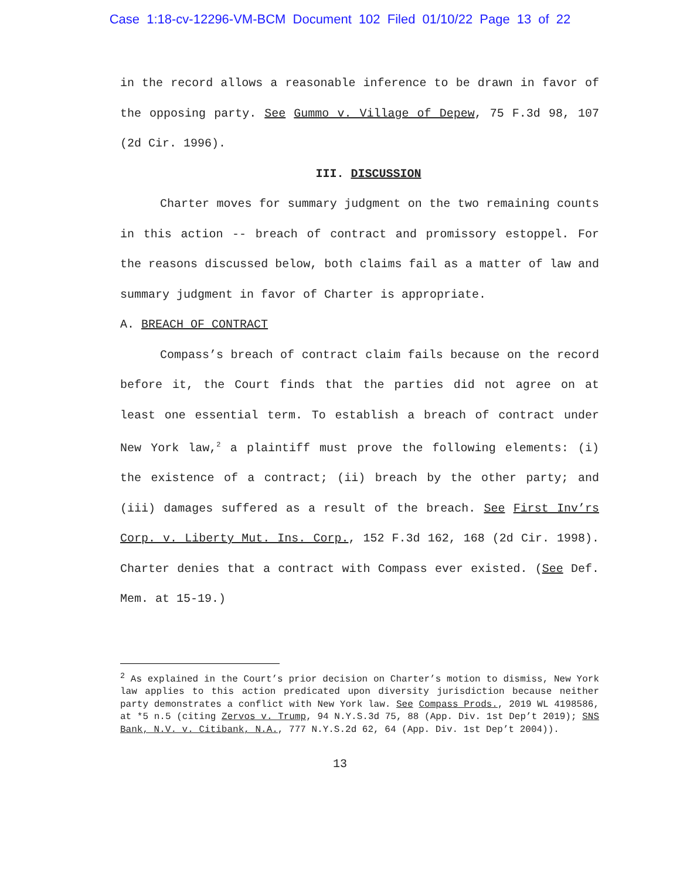Case 1:18-cv-12296-VM-BCM Document 102 Filed 01/10/22 Page 13 of 22
in the record allows a reasonable inference to be drawn in favor of the opposing party. See Gummo v. Village of Depew, 75 F.3d 98, 107 (2d Cir. 1996).
III. DISCUSSION
Charter moves for summary judgment on the two remaining counts in this action -- breach of contract and promissory estoppel. For the reasons discussed below, both claims fail as a matter of law and summary judgment in favor of Charter is appropriate.
A. BREACH OF CONTRACT
Compass’s breach of contract claim fails because on the record before it, the Court finds that the parties did not agree on at least one essential term. To establish a breach of contract under New York law,<sup>2</sup> a plaintiff must prove the following elements: (i) the existence of a contract; (ii) breach by the other party; and (iii) damages suffered as a result of the breach. See First Inv’rs Corp. v. Liberty Mut. Ins. Corp., 152 F.3d 162, 168 (2d Cir. 1998). Charter denies that a contract with Compass ever existed. (See Def. Mem. at 15-19.)
<sup>2</sup> As explained in the Court’s prior decision on Charter’s motion to dismiss, New York law applies to this action predicated upon diversity jurisdiction because neither party demonstrates a conflict with New York law. See Compass Prods., 2019 WL 4198586, at *5 n.5 (citing Zervos v. Trump, 94 N.Y.S.3d 75, 88 (App. Div. 1st Dep’t 2019); SNS Bank, N.V. v. Citibank, N.A., 777 N.Y.S.2d 62, 64 (App. Div. 1st Dep’t 2004)).
13